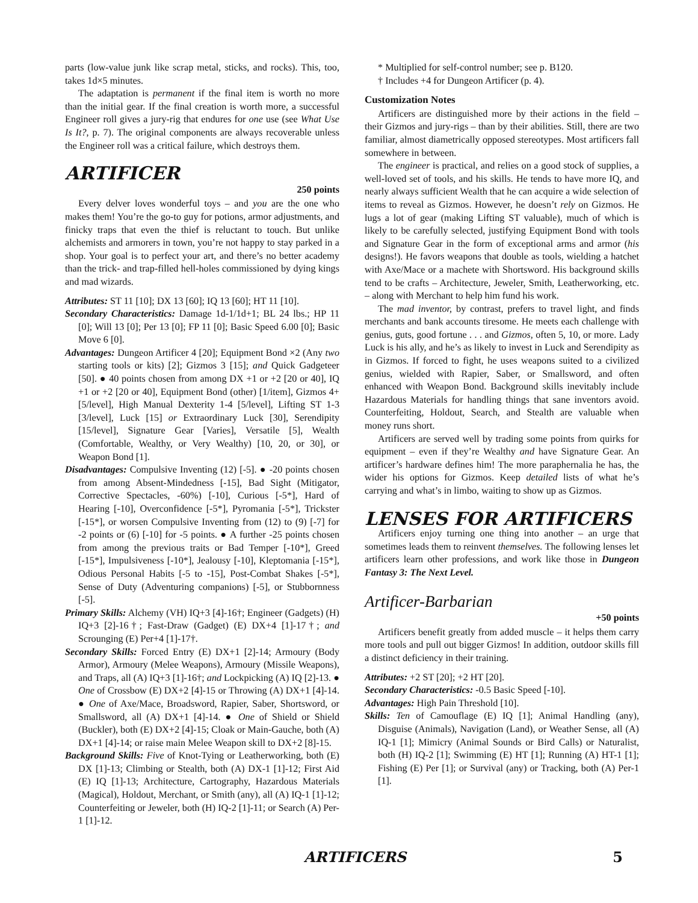parts (low-value junk like scrap metal, sticks, and rocks). This, too, takes 1d×5 minutes.
The adaptation is permanent if the final item is worth no more than the initial gear. If the final creation is worth more, a successful Engineer roll gives a jury-rig that endures for one use (see What Use Is It?, p. 7). The original components are always recoverable unless the Engineer roll was a critical failure, which destroys them.
ARTIFICER
250 points
Every delver loves wonderful toys – and you are the one who makes them! You’re the go-to guy for potions, armor adjustments, and finicky traps that even the thief is reluctant to touch. But unlike alchemists and armorers in town, you’re not happy to stay parked in a shop. Your goal is to perfect your art, and there’s no better academy than the trick- and trap-filled hell-holes commissioned by dying kings and mad wizards.
Attributes: ST 11 [10]; DX 13 [60]; IQ 13 [60]; HT 11 [10].
Secondary Characteristics: Damage 1d-1/1d+1; BL 24 lbs.; HP 11 [0]; Will 13 [0]; Per 13 [0]; FP 11 [0]; Basic Speed 6.00 [0]; Basic Move 6 [0].
Advantages: Dungeon Artificer 4 [20]; Equipment Bond ×2 (Any two starting tools or kits) [2]; Gizmos 3 [15]; and Quick Gadgeteer [50]. ● 40 points chosen from among DX +1 or +2 [20 or 40], IQ +1 or +2 [20 or 40], Equipment Bond (other) [1/item], Gizmos 4+ [5/level], High Manual Dexterity 1-4 [5/level], Lifting ST 1-3 [3/level], Luck [15] or Extraordinary Luck [30], Serendipity [15/level], Signature Gear [Varies], Versatile [5], Wealth (Comfortable, Wealthy, or Very Wealthy) [10, 20, or 30], or Weapon Bond [1].
Disadvantages: Compulsive Inventing (12) [-5]. ● -20 points chosen from among Absent-Mindedness [-15], Bad Sight (Mitigator, Corrective Spectacles, -60%) [-10], Curious [-5*], Hard of Hearing [-10], Overconfidence [-5*], Pyromania [-5*], Trickster [-15*], or worsen Compulsive Inventing from (12) to (9) [-7] for -2 points or (6) [-10] for -5 points. ● A further -25 points chosen from among the previous traits or Bad Temper [-10*], Greed [-15*], Impulsiveness [-10*], Jealousy [-10], Kleptomania [-15*], Odious Personal Habits [-5 to -15], Post-Combat Shakes [-5*], Sense of Duty (Adventuring companions) [-5], or Stubbornness [-5].
Primary Skills: Alchemy (VH) IQ+3 [4]-16†; Engineer (Gadgets) (H) IQ+3 [2]-16†; Fast-Draw (Gadget) (E) DX+4 [1]-17†; and Scrounging (E) Per+4 [1]-17†.
Secondary Skills: Forced Entry (E) DX+1 [2]-14; Armoury (Body Armor), Armoury (Melee Weapons), Armoury (Missile Weapons), and Traps, all (A) IQ+3 [1]-16†; and Lockpicking (A) IQ [2]-13. ● One of Crossbow (E) DX+2 [4]-15 or Throwing (A) DX+1 [4]-14. ● One of Axe/Mace, Broadsword, Rapier, Saber, Shortsword, or Smallsword, all (A) DX+1 [4]-14. ● One of Shield or Shield (Buckler), both (E) DX+2 [4]-15; Cloak or Main-Gauche, both (A) DX+1 [4]-14; or raise main Melee Weapon skill to DX+2 [8]-15.
Background Skills: Five of Knot-Tying or Leatherworking, both (E) DX [1]-13; Climbing or Stealth, both (A) DX-1 [1]-12; First Aid (E) IQ [1]-13; Architecture, Cartography, Hazardous Materials (Magical), Holdout, Merchant, or Smith (any), all (A) IQ-1 [1]-12; Counterfeiting or Jeweler, both (H) IQ-2 [1]-11; or Search (A) Per-1 [1]-12.
* Multiplied for self-control number; see p. B120.
† Includes +4 for Dungeon Artificer (p. 4).
Customization Notes
Artificers are distinguished more by their actions in the field – their Gizmos and jury-rigs – than by their abilities. Still, there are two familiar, almost diametrically opposed stereotypes. Most artificers fall somewhere in between.
The engineer is practical, and relies on a good stock of supplies, a well-loved set of tools, and his skills. He tends to have more IQ, and nearly always sufficient Wealth that he can acquire a wide selection of items to reveal as Gizmos. However, he doesn’t rely on Gizmos. He lugs a lot of gear (making Lifting ST valuable), much of which is likely to be carefully selected, justifying Equipment Bond with tools and Signature Gear in the form of exceptional arms and armor (his designs!). He favors weapons that double as tools, wielding a hatchet with Axe/Mace or a machete with Shortsword. His background skills tend to be crafts – Architecture, Jeweler, Smith, Leatherworking, etc. – along with Merchant to help him fund his work.
The mad inventor, by contrast, prefers to travel light, and finds merchants and bank accounts tiresome. He meets each challenge with genius, guts, good fortune . . . and Gizmos, often 5, 10, or more. Lady Luck is his ally, and he’s as likely to invest in Luck and Serendipity as in Gizmos. If forced to fight, he uses weapons suited to a civilized genius, wielded with Rapier, Saber, or Smallsword, and often enhanced with Weapon Bond. Background skills inevitably include Hazardous Materials for handling things that sane inventors avoid. Counterfeiting, Holdout, Search, and Stealth are valuable when money runs short.
Artificers are served well by trading some points from quirks for equipment – even if they’re Wealthy and have Signature Gear. An artificer’s hardware defines him! The more paraphernalia he has, the wider his options for Gizmos. Keep detailed lists of what he’s carrying and what’s in limbo, waiting to show up as Gizmos.
LENSES FOR ARTIFICERS
Artificers enjoy turning one thing into another – an urge that sometimes leads them to reinvent themselves. The following lenses let artificers learn other professions, and work like those in Dungeon Fantasy 3: The Next Level.
Artificer-Barbarian
+50 points
Artificers benefit greatly from added muscle – it helps them carry more tools and pull out bigger Gizmos! In addition, outdoor skills fill a distinct deficiency in their training.
Attributes: +2 ST [20]; +2 HT [20].
Secondary Characteristics: -0.5 Basic Speed [-10].
Advantages: High Pain Threshold [10].
Skills: Ten of Camouflage (E) IQ [1]; Animal Handling (any), Disguise (Animals), Navigation (Land), or Weather Sense, all (A) IQ-1 [1]; Mimicry (Animal Sounds or Bird Calls) or Naturalist, both (H) IQ-2 [1]; Swimming (E) HT [1]; Running (A) HT-1 [1]; Fishing (E) Per [1]; or Survival (any) or Tracking, both (A) Per-1 [1].
ARTIFICERS 5